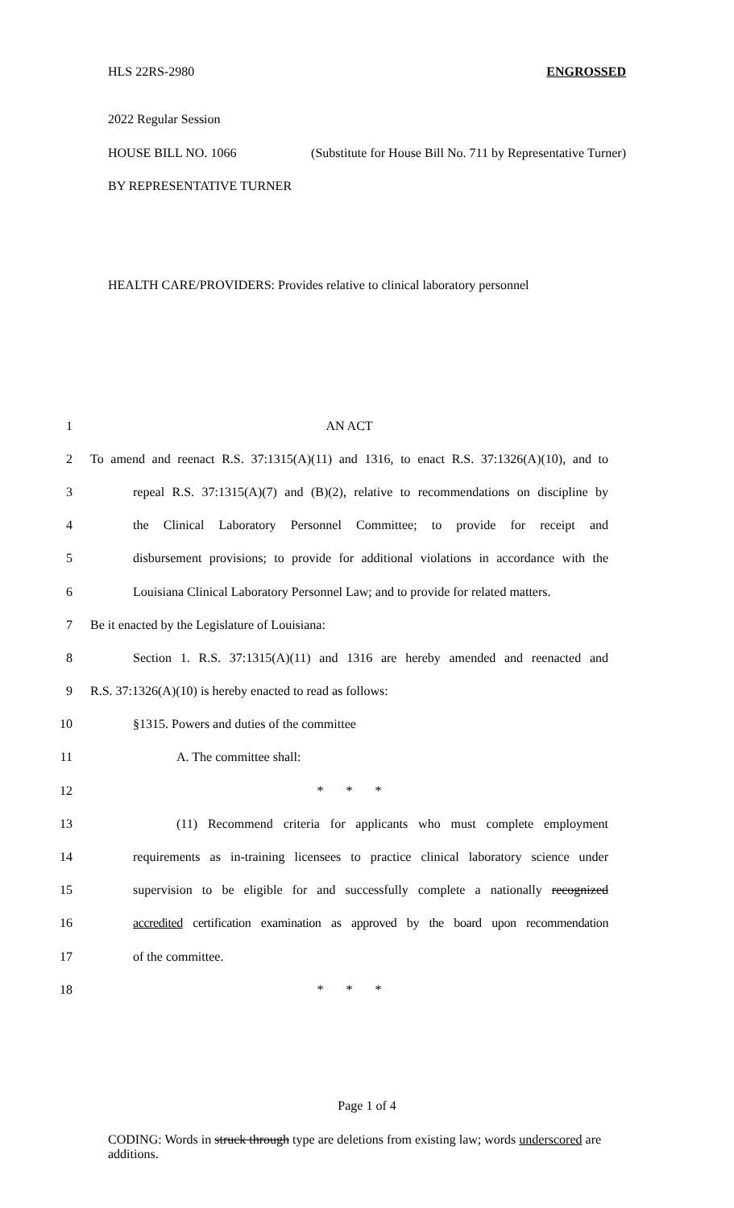HLS 22RS-2980 ENGROSSED
2022 Regular Session
HOUSE BILL NO. 1066 (Substitute for House Bill No. 711 by Representative Turner)
BY REPRESENTATIVE TURNER
HEALTH CARE/PROVIDERS: Provides relative to clinical laboratory personnel
1 AN ACT
2 To amend and reenact R.S. 37:1315(A)(11) and 1316, to enact R.S. 37:1326(A)(10), and to
3 repeal R.S. 37:1315(A)(7) and (B)(2), relative to recommendations on discipline by
4 the Clinical Laboratory Personnel Committee; to provide for receipt and
5 disbursement provisions; to provide for additional violations in accordance with the
6 Louisiana Clinical Laboratory Personnel Law; and to provide for related matters.
7 Be it enacted by the Legislature of Louisiana:
8 Section 1. R.S. 37:1315(A)(11) and 1316 are hereby amended and reenacted and
9 R.S. 37:1326(A)(10) is hereby enacted to read as follows:
10 §1315. Powers and duties of the committee
11 A. The committee shall:
12 * * *
13 (11) Recommend criteria for applicants who must complete employment
14 requirements as in-training licensees to practice clinical laboratory science under
15 supervision to be eligible for and successfully complete a nationally recognized
16 accredited certification examination as approved by the board upon recommendation
17 of the committee.
18 * * *
Page 1 of 4
CODING: Words in struck through type are deletions from existing law; words underscored are additions.